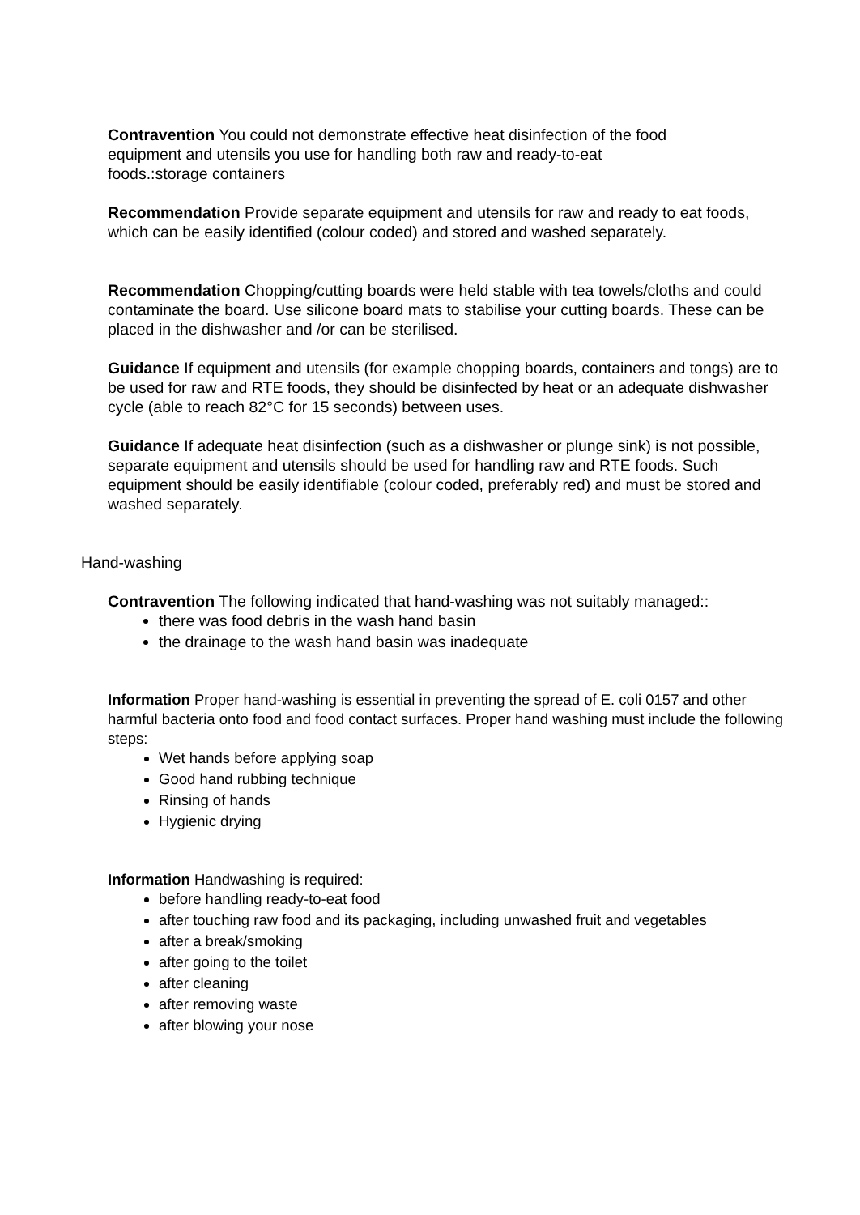Contravention You could not demonstrate effective heat disinfection of the food equipment and utensils you use for handling both raw and ready-to-eat foods.:storage containers
Recommendation Provide separate equipment and utensils for raw and ready to eat foods, which can be easily identified (colour coded) and stored and washed separately.
Recommendation Chopping/cutting boards were held stable with tea towels/cloths and could contaminate the board. Use silicone board mats to stabilise your cutting boards. These can be placed in the dishwasher and /or can be sterilised.
Guidance If equipment and utensils (for example chopping boards, containers and tongs) are to be used for raw and RTE foods, they should be disinfected by heat or an adequate dishwasher cycle (able to reach 82°C for 15 seconds) between uses.
Guidance If adequate heat disinfection (such as a dishwasher or plunge sink) is not possible, separate equipment and utensils should be used for handling raw and RTE foods. Such equipment should be easily identifiable (colour coded, preferably red) and must be stored and washed separately.
Hand-washing
Contravention The following indicated that hand-washing was not suitably managed::
there was food debris in the wash hand basin
the drainage to the wash hand basin was inadequate
Information Proper hand-washing is essential in preventing the spread of E. coli 0157 and other harmful bacteria onto food and food contact surfaces. Proper hand washing must include the following steps:
Wet hands before applying soap
Good hand rubbing technique
Rinsing of hands
Hygienic drying
Information Handwashing is required:
before handling ready-to-eat food
after touching raw food and its packaging, including unwashed fruit and vegetables
after a break/smoking
after going to the toilet
after cleaning
after removing waste
after blowing your nose